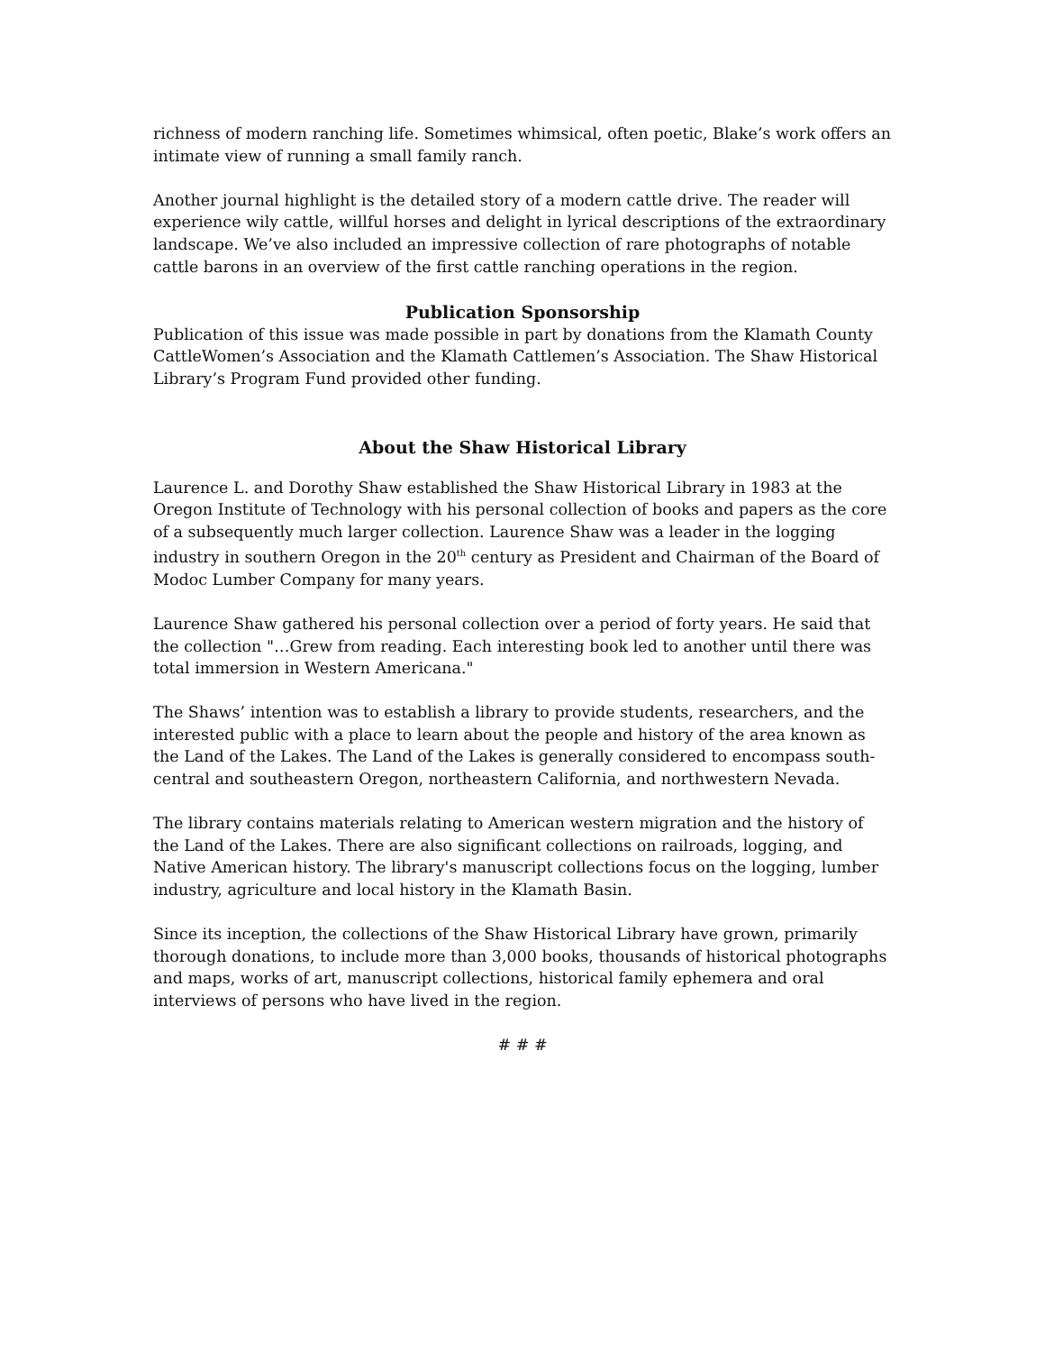richness of modern ranching life. Sometimes whimsical, often poetic, Blake’s work offers an intimate view of running a small family ranch.
Another journal highlight is the detailed story of a modern cattle drive. The reader will experience wily cattle, willful horses and delight in lyrical descriptions of the extraordinary landscape. We’ve also included an impressive collection of rare photographs of notable cattle barons in an overview of the first cattle ranching operations in the region.
Publication Sponsorship
Publication of this issue was made possible in part by donations from the Klamath County CattleWomen’s Association and the Klamath Cattlemen’s Association. The Shaw Historical Library’s Program Fund provided other funding.
About the Shaw Historical Library
Laurence L. and Dorothy Shaw established the Shaw Historical Library in 1983 at the Oregon Institute of Technology with his personal collection of books and papers as the core of a subsequently much larger collection. Laurence Shaw was a leader in the logging industry in southern Oregon in the 20<sup>th</sup> century as President and Chairman of the Board of Modoc Lumber Company for many years.
Laurence Shaw gathered his personal collection over a period of forty years. He said that the collection "…Grew from reading. Each interesting book led to another until there was total immersion in Western Americana."
The Shaws’ intention was to establish a library to provide students, researchers, and the interested public with a place to learn about the people and history of the area known as the Land of the Lakes. The Land of the Lakes is generally considered to encompass south-central and southeastern Oregon, northeastern California, and northwestern Nevada.
The library contains materials relating to American western migration and the history of the Land of the Lakes. There are also significant collections on railroads, logging, and Native American history. The library's manuscript collections focus on the logging, lumber industry, agriculture and local history in the Klamath Basin.
Since its inception, the collections of the Shaw Historical Library have grown, primarily thorough donations, to include more than 3,000 books, thousands of historical photographs and maps, works of art, manuscript collections, historical family ephemera and oral interviews of persons who have lived in the region.
# # #